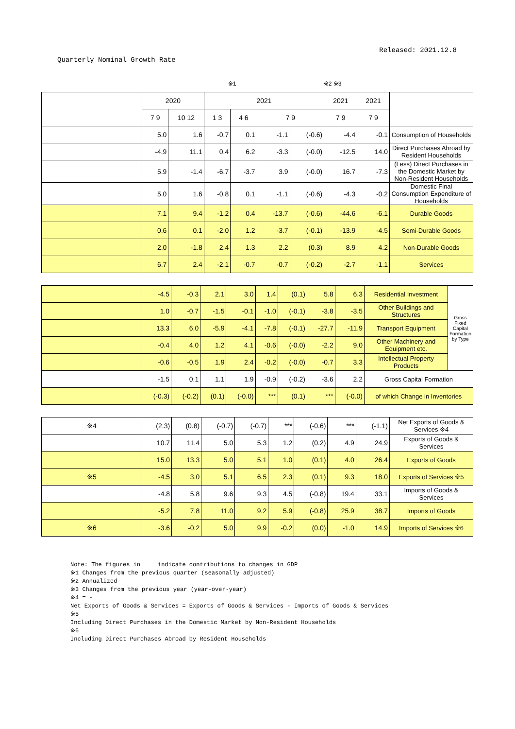Released: 2021.12.8
Quarterly Nominal Growth Rate
※1 ※2 ※3
| | 2020 | | 2021 | | | | 2021 | 2021 | |
| --- | --- | --- | --- | --- | --- | --- | --- | --- | --- |
| | 7 9 | 10 12 | 1 3 | 4 6 | 7 9 | | 7 9 | 7 9 | |
| | 5.0 | 1.6 | -0.7 | 0.1 | -1.1 | (-0.6) | -4.4 | -0.1 | Consumption of Households |
| | -4.9 | 11.1 | 0.4 | 6.2 | -3.3 | (-0.0) | -12.5 | 14.0 | Direct Purchases Abroad by Resident Households |
| | 5.9 | -1.4 | -6.7 | -3.7 | 3.9 | (-0.0) | 16.7 | -7.3 | (Less) Direct Purchases in the Domestic Market by Non-Resident Households |
| | 5.0 | 1.6 | -0.8 | 0.1 | -1.1 | (-0.6) | -4.3 | -0.2 | Domestic Final Consumption Expenditure of Households |
| | 7.1 | 9.4 | -1.2 | 0.4 | -13.7 | (-0.6) | -44.6 | -6.1 | Durable Goods |
| | 0.6 | 0.1 | -2.0 | 1.2 | -3.7 | (-0.1) | -13.9 | -4.5 | Semi-Durable Goods |
| | 2.0 | -1.8 | 2.4 | 1.3 | 2.2 | (0.3) | 8.9 | 4.2 | Non-Durable Goods |
| | 6.7 | 2.4 | -2.1 | -0.7 | -0.7 | (-0.2) | -2.7 | -1.1 | Services |
| | -4.5 | -0.3 | 2.1 | 3.0 | 1.4 | (0.1) | 5.8 | 6.3 | Residential Investment | Gross Fixed Capital Formation by Type |
| | 1.0 | -0.7 | -1.5 | -0.1 | -1.0 | (-0.1) | -3.8 | -3.5 | Other Buildings and Structures | |
| | 13.3 | 6.0 | -5.9 | -4.1 | -7.8 | (-0.1) | -27.7 | -11.9 | Transport Equipment | |
| | -0.4 | 4.0 | 1.2 | 4.1 | -0.6 | (-0.0) | -2.2 | 9.0 | Other Machinery and Equipment etc. | |
| | -0.6 | -0.5 | 1.9 | 2.4 | -0.2 | (-0.0) | -0.7 | 3.3 | Intellectual Property Products | |
| | -1.5 | 0.1 | 1.1 | 1.9 | -0.9 | (-0.2) | -3.6 | 2.2 | Gross Capital Formation | |
| | (-0.3) | (-0.2) | (0.1) | (-0.0) | *** | (0.1) | *** | (-0.0) | of which Change in Inventories | |
| ※4 | (2.3) | (0.8) | (-0.7) | (-0.7) | *** | (-0.6) | *** | (-1.1) | Net Exports of Goods & Services ※4 |
| | 10.7 | 11.4 | 5.0 | 5.3 | 1.2 | (0.2) | 4.9 | 24.9 | Exports of Goods & Services |
| | 15.0 | 13.3 | 5.0 | 5.1 | 1.0 | (0.1) | 4.0 | 26.4 | Exports of Goods |
| ※5 | -4.5 | 3.0 | 5.1 | 6.5 | 2.3 | (0.1) | 9.3 | 18.0 | Exports of Services ※5 |
| | -4.8 | 5.8 | 9.6 | 9.3 | 4.5 | (-0.8) | 19.4 | 33.1 | Imports of Goods & Services |
| | -5.2 | 7.8 | 11.0 | 9.2 | 5.9 | (-0.8) | 25.9 | 38.7 | Imports of Goods |
| ※6 | -3.6 | -0.2 | 5.0 | 9.9 | -0.2 | (0.0) | -1.0 | 14.9 | Imports of Services ※6 |
Note: The figures in indicate contributions to changes in GDP
※1 Changes from the previous quarter (seasonally adjusted)
※2 Annualized
※3 Changes from the previous year (year-over-year)
※4 = -
Net Exports of Goods & Services = Exports of Goods & Services - Imports of Goods & Services
※5
Including Direct Purchases in the Domestic Market by Non-Resident Households
※6
Including Direct Purchases Abroad by Resident Households